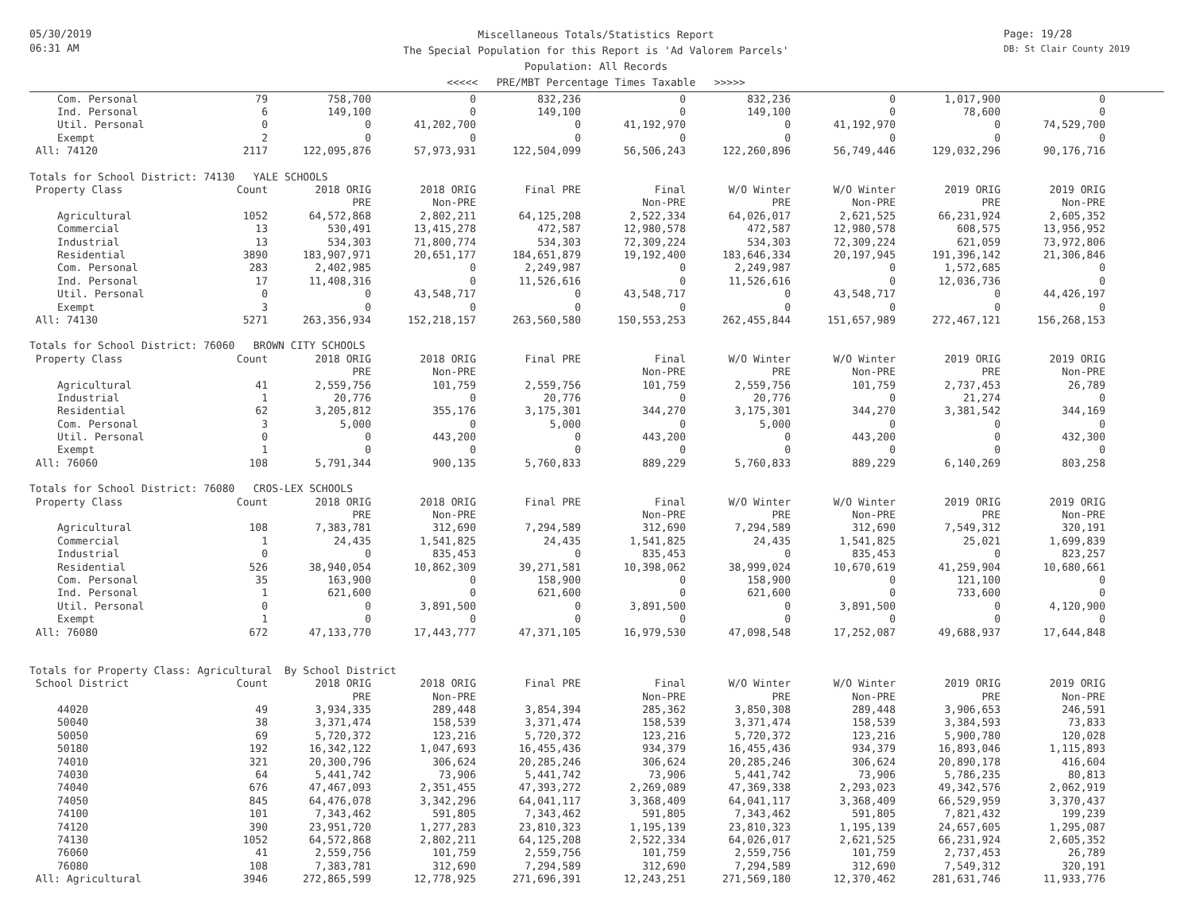05/30/2019
06:31 AM
Miscellaneous Totals/Statistics Report
The Special Population for this Report is 'Ad Valorem Parcels'
Population: All Records
<<<<< PRE/MBT Percentage Times Taxable >>>>>
Page: 19/28
DB: St Clair County 2019
| Com. Personal | 79 | 758,700 | 0 | 832,236 | 0 | 832,236 | 0 | 1,017,900 | 0 |
| Ind. Personal | 6 | 149,100 | 0 | 149,100 | 0 | 149,100 | 0 | 78,600 | 0 |
| Util. Personal | 0 | 0 | 41,202,700 | 0 | 41,192,970 | 0 | 41,192,970 | 0 | 74,529,700 |
| Exempt | 2 | 0 | 0 | 0 | 0 | 0 | 0 | 0 | 0 |
| All: 74120 | 2117 | 122,095,876 | 57,973,931 | 122,504,099 | 56,506,243 | 122,260,896 | 56,749,446 | 129,032,296 | 90,176,716 |
| Totals for School District: 74130 YALE SCHOOLS | | | | | | | | | |
| Property Class | Count | 2018 ORIG | 2018 ORIG | Final PRE | Final | W/O Winter | W/O Winter | 2019 ORIG | 2019 ORIG |
| | | PRE | Non-PRE | | Non-PRE | PRE | Non-PRE | PRE | Non-PRE |
| Agricultural | 1052 | 64,572,868 | 2,802,211 | 64,125,208 | 2,522,334 | 64,026,017 | 2,621,525 | 66,231,924 | 2,605,352 |
| Commercial | 13 | 530,491 | 13,415,278 | 472,587 | 12,980,578 | 472,587 | 12,980,578 | 608,575 | 13,956,952 |
| Industrial | 13 | 534,303 | 71,800,774 | 534,303 | 72,309,224 | 534,303 | 72,309,224 | 621,059 | 73,972,806 |
| Residential | 3890 | 183,907,971 | 20,651,177 | 184,651,879 | 19,192,400 | 183,646,334 | 20,197,945 | 191,396,142 | 21,306,846 |
| Com. Personal | 283 | 2,402,985 | 0 | 2,249,987 | 0 | 2,249,987 | 0 | 1,572,685 | 0 |
| Ind. Personal | 17 | 11,408,316 | 0 | 11,526,616 | 0 | 11,526,616 | 0 | 12,036,736 | 0 |
| Util. Personal | 0 | 0 | 43,548,717 | 0 | 43,548,717 | 0 | 43,548,717 | 0 | 44,426,197 |
| Exempt | 3 | 0 | 0 | 0 | 0 | 0 | 0 | 0 | 0 |
| All: 74130 | 5271 | 263,356,934 | 152,218,157 | 263,560,580 | 150,553,253 | 262,455,844 | 151,657,989 | 272,467,121 | 156,268,153 |
| Totals for School District: 76060 BROWN CITY SCHOOLS | | | | | | | | | |
| Property Class | Count | 2018 ORIG | 2018 ORIG | Final PRE | Final | W/O Winter | W/O Winter | 2019 ORIG | 2019 ORIG |
| | | PRE | Non-PRE | | Non-PRE | PRE | Non-PRE | PRE | Non-PRE |
| Agricultural | 41 | 2,559,756 | 101,759 | 2,559,756 | 101,759 | 2,559,756 | 101,759 | 2,737,453 | 26,789 |
| Industrial | 1 | 20,776 | 0 | 20,776 | 0 | 20,776 | 0 | 21,274 | 0 |
| Residential | 62 | 3,205,812 | 355,176 | 3,175,301 | 344,270 | 3,175,301 | 344,270 | 3,381,542 | 344,169 |
| Com. Personal | 3 | 5,000 | 0 | 5,000 | 0 | 5,000 | 0 | 0 | 0 |
| Util. Personal | 0 | 0 | 443,200 | 0 | 443,200 | 0 | 443,200 | 0 | 432,300 |
| Exempt | 1 | 0 | 0 | 0 | 0 | 0 | 0 | 0 | 0 |
| All: 76060 | 108 | 5,791,344 | 900,135 | 5,760,833 | 889,229 | 5,760,833 | 889,229 | 6,140,269 | 803,258 |
| Totals for School District: 76080 CROS-LEX SCHOOLS | | | | | | | | | |
| Property Class | Count | 2018 ORIG | 2018 ORIG | Final PRE | Final | W/O Winter | W/O Winter | 2019 ORIG | 2019 ORIG |
| | | PRE | Non-PRE | | Non-PRE | PRE | Non-PRE | PRE | Non-PRE |
| Agricultural | 108 | 7,383,781 | 312,690 | 7,294,589 | 312,690 | 7,294,589 | 312,690 | 7,549,312 | 320,191 |
| Commercial | 1 | 24,435 | 1,541,825 | 24,435 | 1,541,825 | 24,435 | 1,541,825 | 25,021 | 1,699,839 |
| Industrial | 0 | 0 | 835,453 | 0 | 835,453 | 0 | 835,453 | 0 | 823,257 |
| Residential | 526 | 38,940,054 | 10,862,309 | 39,271,581 | 10,398,062 | 38,999,024 | 10,670,619 | 41,259,904 | 10,680,661 |
| Com. Personal | 35 | 163,900 | 0 | 158,900 | 0 | 158,900 | 0 | 121,100 | 0 |
| Ind. Personal | 1 | 621,600 | 0 | 621,600 | 0 | 621,600 | 0 | 733,600 | 0 |
| Util. Personal | 0 | 0 | 3,891,500 | 0 | 3,891,500 | 0 | 3,891,500 | 0 | 4,120,900 |
| Exempt | 1 | 0 | 0 | 0 | 0 | 0 | 0 | 0 | 0 |
| All: 76080 | 672 | 47,133,770 | 17,443,777 | 47,371,105 | 16,979,530 | 47,098,548 | 17,252,087 | 49,688,937 | 17,644,848 |
| Totals for Property Class: Agricultural By School District | | | | | | | | | |
| School District | Count | 2018 ORIG | 2018 ORIG | Final PRE | Final | W/O Winter | W/O Winter | 2019 ORIG | 2019 ORIG |
| | | PRE | Non-PRE | | Non-PRE | PRE | Non-PRE | PRE | Non-PRE |
| 44020 | 49 | 3,934,335 | 289,448 | 3,854,394 | 285,362 | 3,850,308 | 289,448 | 3,906,653 | 246,591 |
| 50040 | 38 | 3,371,474 | 158,539 | 3,371,474 | 158,539 | 3,371,474 | 158,539 | 3,384,593 | 73,833 |
| 50050 | 69 | 5,720,372 | 123,216 | 5,720,372 | 123,216 | 5,720,372 | 123,216 | 5,900,780 | 120,028 |
| 50180 | 192 | 16,342,122 | 1,047,693 | 16,455,436 | 934,379 | 16,455,436 | 934,379 | 16,893,046 | 1,115,893 |
| 74010 | 321 | 20,300,796 | 306,624 | 20,285,246 | 306,624 | 20,285,246 | 306,624 | 20,890,178 | 416,604 |
| 74030 | 64 | 5,441,742 | 73,906 | 5,441,742 | 73,906 | 5,441,742 | 73,906 | 5,786,235 | 80,813 |
| 74040 | 676 | 47,467,093 | 2,351,455 | 47,393,272 | 2,269,089 | 47,369,338 | 2,293,023 | 49,342,576 | 2,062,919 |
| 74050 | 845 | 64,476,078 | 3,342,296 | 64,041,117 | 3,368,409 | 64,041,117 | 3,368,409 | 66,529,959 | 3,370,437 |
| 74100 | 101 | 7,343,462 | 591,805 | 7,343,462 | 591,805 | 7,343,462 | 591,805 | 7,821,432 | 199,239 |
| 74120 | 390 | 23,951,720 | 1,277,283 | 23,810,323 | 1,195,139 | 23,810,323 | 1,195,139 | 24,657,605 | 1,295,087 |
| 74130 | 1052 | 64,572,868 | 2,802,211 | 64,125,208 | 2,522,334 | 64,026,017 | 2,621,525 | 66,231,924 | 2,605,352 |
| 76060 | 41 | 2,559,756 | 101,759 | 2,559,756 | 101,759 | 2,559,756 | 101,759 | 2,737,453 | 26,789 |
| 76080 | 108 | 7,383,781 | 312,690 | 7,294,589 | 312,690 | 7,294,589 | 312,690 | 7,549,312 | 320,191 |
| All: Agricultural | 3946 | 272,865,599 | 12,778,925 | 271,696,391 | 12,243,251 | 271,569,180 | 12,370,462 | 281,631,746 | 11,933,776 |